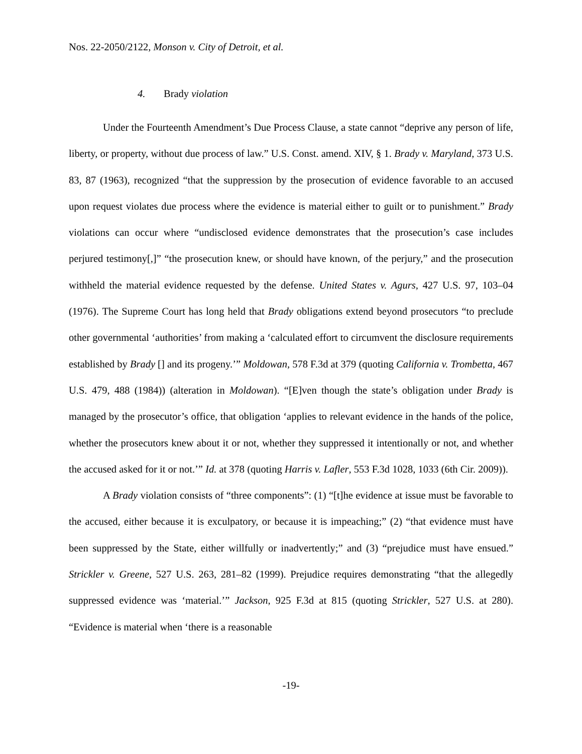Nos. 22-2050/2122, Monson v. City of Detroit, et al.
4. Brady violation
Under the Fourteenth Amendment’s Due Process Clause, a state cannot “deprive any person of life, liberty, or property, without due process of law.” U.S. Const. amend. XIV, § 1. Brady v. Maryland, 373 U.S. 83, 87 (1963), recognized “that the suppression by the prosecution of evidence favorable to an accused upon request violates due process where the evidence is material either to guilt or to punishment.” Brady violations can occur where “undisclosed evidence demonstrates that the prosecution’s case includes perjured testimony[,]” “the prosecution knew, or should have known, of the perjury,” and the prosecution withheld the material evidence requested by the defense. United States v. Agurs, 427 U.S. 97, 103–04 (1976). The Supreme Court has long held that Brady obligations extend beyond prosecutors “to preclude other governmental ‘authorities’ from making a ‘calculated effort to circumvent the disclosure requirements established by Brady [] and its progeny.’” Moldowan, 578 F.3d at 379 (quoting California v. Trombetta, 467 U.S. 479, 488 (1984)) (alteration in Moldowan). “[E]ven though the state’s obligation under Brady is managed by the prosecutor’s office, that obligation ‘applies to relevant evidence in the hands of the police, whether the prosecutors knew about it or not, whether they suppressed it intentionally or not, and whether the accused asked for it or not.’” Id. at 378 (quoting Harris v. Lafler, 553 F.3d 1028, 1033 (6th Cir. 2009)).
A Brady violation consists of “three components”: (1) “[t]he evidence at issue must be favorable to the accused, either because it is exculpatory, or because it is impeaching;” (2) “that evidence must have been suppressed by the State, either willfully or inadvertently;” and (3) “prejudice must have ensued.” Strickler v. Greene, 527 U.S. 263, 281–82 (1999). Prejudice requires demonstrating “that the allegedly suppressed evidence was ‘material.’” Jackson, 925 F.3d at 815 (quoting Strickler, 527 U.S. at 280). “Evidence is material when ‘there is a reasonable
-19-